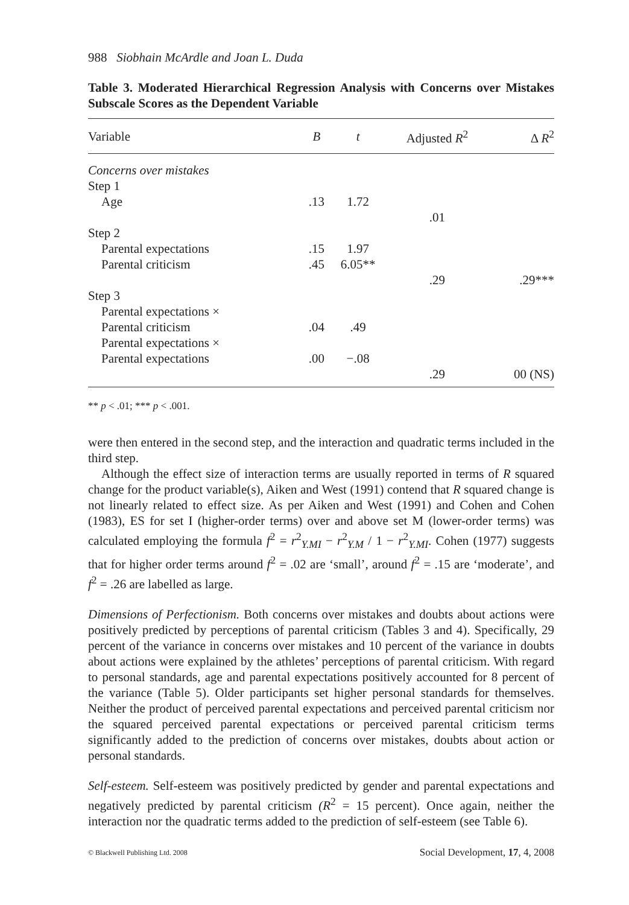988 Siobhain McArdle and Joan L. Duda
Table 3. Moderated Hierarchical Regression Analysis with Concerns over Mistakes Subscale Scores as the Dependent Variable
| Variable | B | t | Adjusted R<sup>2</sup> | Δ R<sup>2</sup> |
| --- | --- | --- | --- | --- |
| Concerns over mistakes | | | | |
| Step 1 | | | | |
| Age | .13 | 1.72 | | |
| | | | .01 | |
| Step 2 | | | | |
| Parental expectations | .15 | 1.97 | | |
| Parental criticism | .45 | 6.05** | | |
| | | | .29 | .29*** |
| Step 3 | | | | |
| Parental expectations × | | | | |
| Parental criticism | .04 | .49 | | |
| Parental expectations × | | | | |
| Parental expectations | .00 | −.08 | | |
| | | | .29 | 00 (NS) |
** p < .01; *** p < .001.
were then entered in the second step, and the interaction and quadratic terms included in the third step.
Although the effect size of interaction terms are usually reported in terms of R squared change for the product variable(s), Aiken and West (1991) contend that R squared change is not linearly related to effect size. As per Aiken and West (1991) and Cohen and Cohen (1983), ES for set I (higher-order terms) over and above set M (lower-order terms) was calculated employing the formula f<sup>2</sup> = r<sup>2</sup><sub>Y.MI</sub> − r<sup>2</sup><sub>Y.M</sub> / 1 − r<sup>2</sup><sub>Y.MI</sub>. Cohen (1977) suggests that for higher order terms around f<sup>2</sup> = .02 are ‘small’, around f<sup>2</sup> = .15 are ‘moderate’, and f<sup>2</sup> = .26 are labelled as large.
Dimensions of Perfectionism. Both concerns over mistakes and doubts about actions were positively predicted by perceptions of parental criticism (Tables 3 and 4). Specifically, 29 percent of the variance in concerns over mistakes and 10 percent of the variance in doubts about actions were explained by the athletes’ perceptions of parental criticism. With regard to personal standards, age and parental expectations positively accounted for 8 percent of the variance (Table 5). Older participants set higher personal standards for themselves. Neither the product of perceived parental expectations and perceived parental criticism nor the squared perceived parental expectations or perceived parental criticism terms significantly added to the prediction of concerns over mistakes, doubts about action or personal standards.
Self-esteem. Self-esteem was positively predicted by gender and parental expectations and negatively predicted by parental criticism (R<sup>2</sup> = 15 percent). Once again, neither the interaction nor the quadratic terms added to the prediction of self-esteem (see Table 6).
© Blackwell Publishing Ltd. 2008 Social Development, 17, 4, 2008